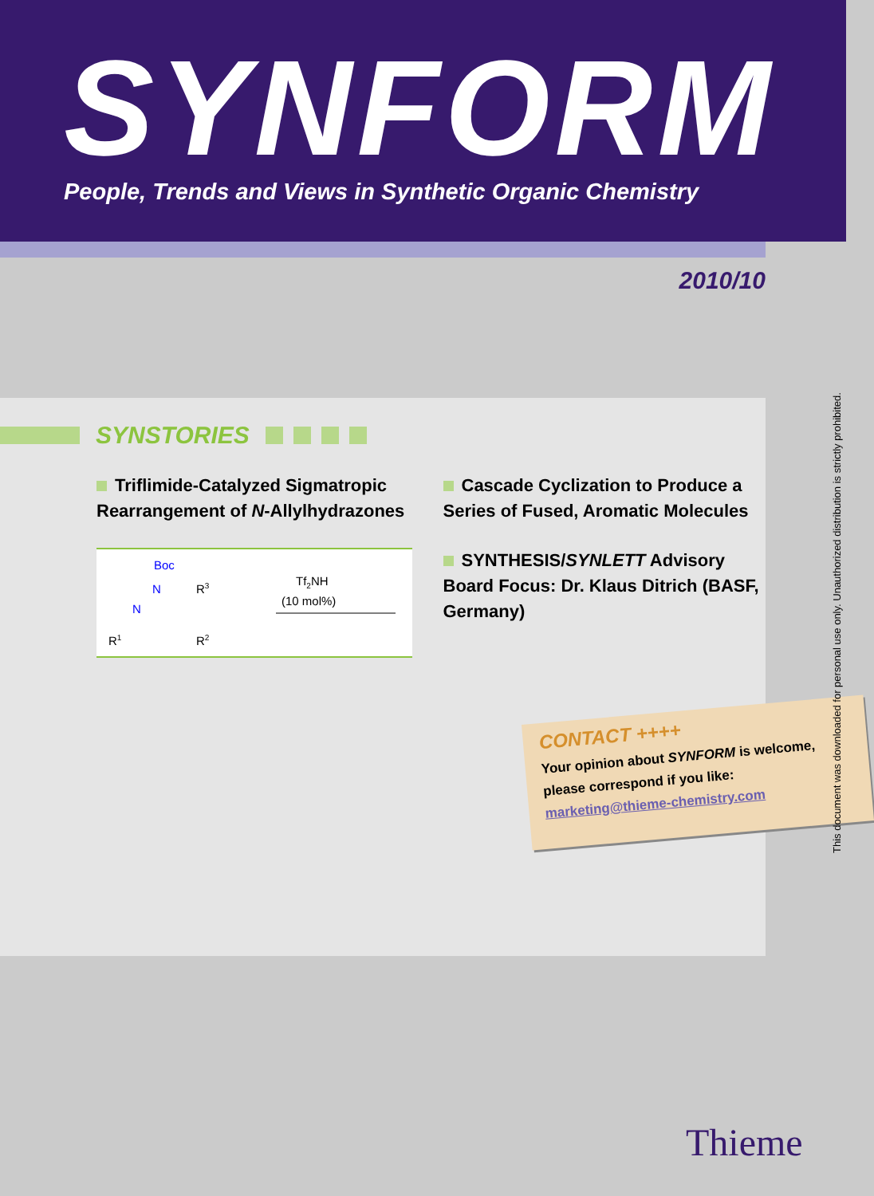SYNFORM
People, Trends and Views in Synthetic Organic Chemistry
2010/10
SYNSTORIES
Triflimide-Catalyzed Sigmatropic Rearrangement of N-Allylhydrazones
Boc
N
N
R3
R1
R2
Tf2NH
(10 mol%)
Cascade Cyclization to Produce a Series of Fused, Aromatic Molecules
SYNTHESIS/SYNLETT Advisory Board Focus: Dr. Klaus Ditrich (BASF, Germany)
CONTACT ++++
Your opinion about SYNFORM is welcome, please correspond if you like: marketing@thieme-chemistry.com
This document was downloaded for personal use only. Unauthorized distribution is strictly prohibited.
Thieme